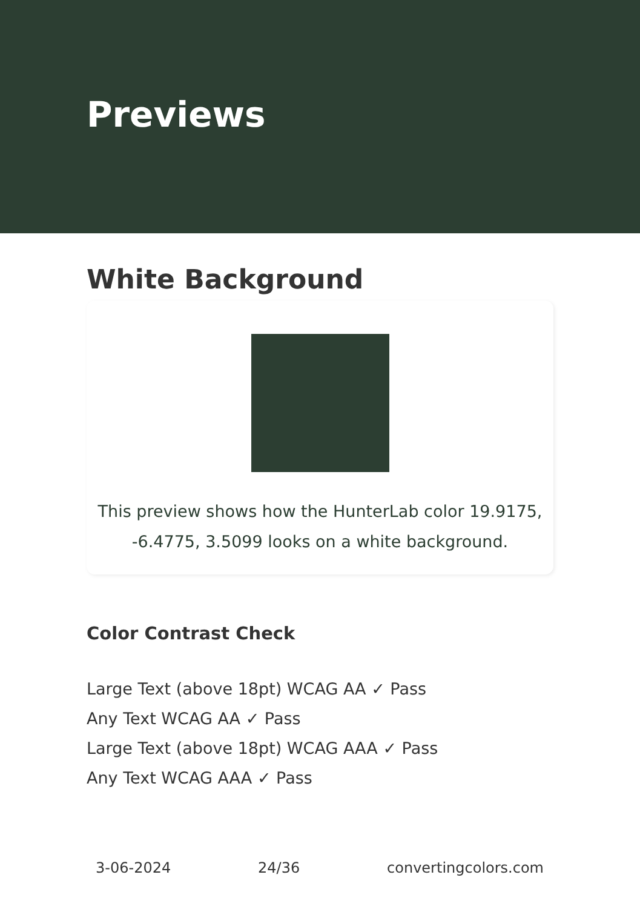Previews
White Background
This preview shows how the HunterLab color 19.9175, -6.4775, 3.5099 looks on a white background.
Color Contrast Check
Large Text (above 18pt) WCAG AA ✓ Pass
Any Text WCAG AA ✓ Pass
Large Text (above 18pt) WCAG AAA ✓ Pass
Any Text WCAG AAA ✓ Pass
3-06-2024 24/36 convertingcolors.com